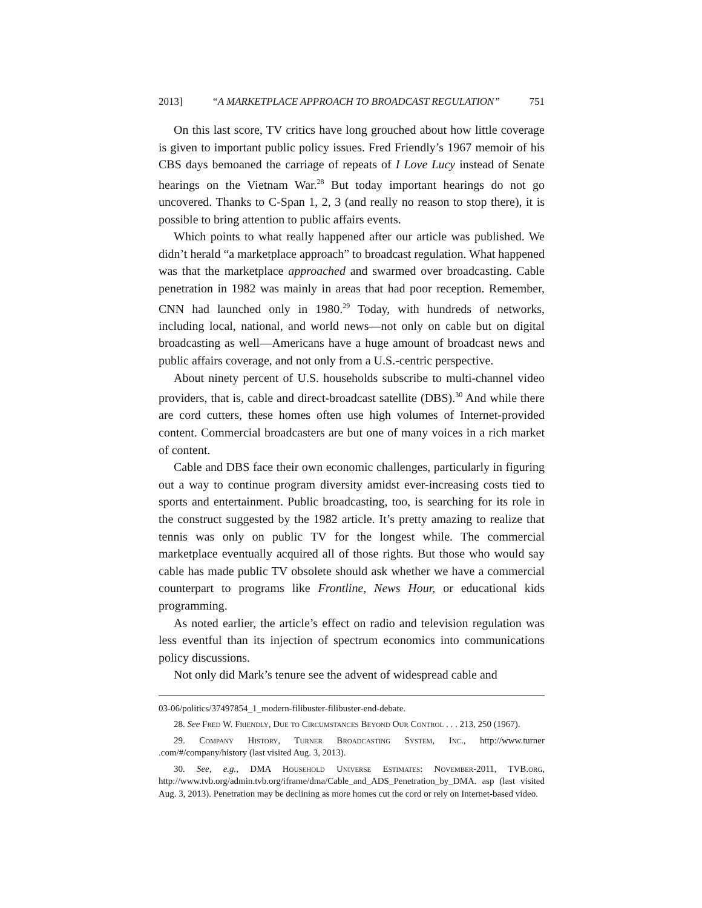2013] “A MARKETPLACE APPROACH TO BROADCAST REGULATION” 751
On this last score, TV critics have long grouched about how little coverage is given to important public policy issues. Fred Friendly’s 1967 memoir of his CBS days bemoaned the carriage of repeats of I Love Lucy instead of Senate hearings on the Vietnam War.<sup>28</sup> But today important hearings do not go uncovered. Thanks to C-Span 1, 2, 3 (and really no reason to stop there), it is possible to bring attention to public affairs events.
Which points to what really happened after our article was published. We didn’t herald “a marketplace approach” to broadcast regulation. What happened was that the marketplace approached and swarmed over broadcasting. Cable penetration in 1982 was mainly in areas that had poor reception. Remember, CNN had launched only in 1980.<sup>29</sup> Today, with hundreds of networks, including local, national, and world news—not only on cable but on digital broadcasting as well—Americans have a huge amount of broadcast news and public affairs coverage, and not only from a U.S.-centric perspective.
About ninety percent of U.S. households subscribe to multi-channel video providers, that is, cable and direct-broadcast satellite (DBS).<sup>30</sup> And while there are cord cutters, these homes often use high volumes of Internet-provided content. Commercial broadcasters are but one of many voices in a rich market of content.
Cable and DBS face their own economic challenges, particularly in figuring out a way to continue program diversity amidst ever-increasing costs tied to sports and entertainment. Public broadcasting, too, is searching for its role in the construct suggested by the 1982 article. It’s pretty amazing to realize that tennis was only on public TV for the longest while. The commercial marketplace eventually acquired all of those rights. But those who would say cable has made public TV obsolete should ask whether we have a commercial counterpart to programs like Frontline, News Hour, or educational kids programming.
As noted earlier, the article’s effect on radio and television regulation was less eventful than its injection of spectrum economics into communications policy discussions.
Not only did Mark’s tenure see the advent of widespread cable and
03-06/politics/37497854_1_modern-filibuster-filibuster-end-debate.
28. See Fred W. Friendly, Due to Circumstances Beyond Our Control . . . 213, 250 (1967).
29. Company History, Turner Broadcasting System, Inc., http://www.turner .com/#/company/history (last visited Aug. 3, 2013).
30. See, e.g., DMA Household Universe Estimates: November-2011, TVB.org, http://www.tvb.org/admin.tvb.org/iframe/dma/Cable_and_ADS_Penetration_by_DMA. asp (last visited Aug. 3, 2013). Penetration may be declining as more homes cut the cord or rely on Internet-based video.